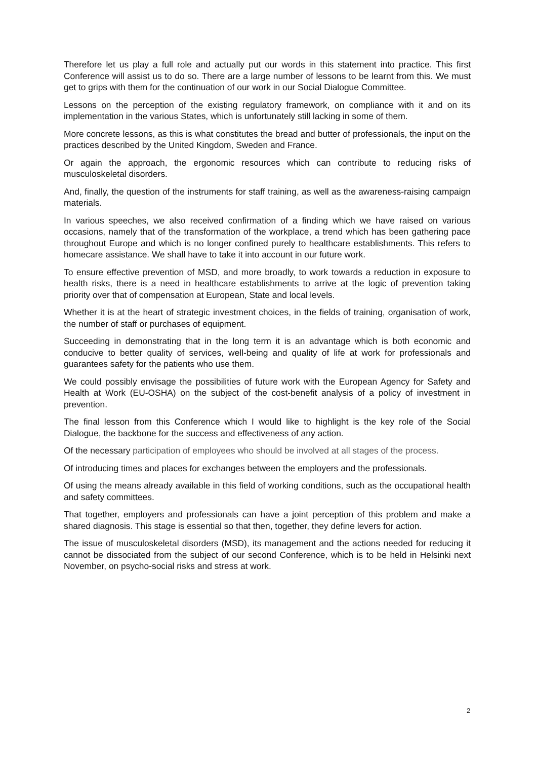Therefore let us play a full role and actually put our words in this statement into practice. This first Conference will assist us to do so. There are a large number of lessons to be learnt from this. We must get to grips with them for the continuation of our work in our Social Dialogue Committee.
Lessons on the perception of the existing regulatory framework, on compliance with it and on its implementation in the various States, which is unfortunately still lacking in some of them.
More concrete lessons, as this is what constitutes the bread and butter of professionals, the input on the practices described by the United Kingdom, Sweden and France.
Or again the approach, the ergonomic resources which can contribute to reducing risks of musculoskeletal disorders.
And, finally, the question of the instruments for staff training, as well as the awareness-raising campaign materials.
In various speeches, we also received confirmation of a finding which we have raised on various occasions, namely that of the transformation of the workplace, a trend which has been gathering pace throughout Europe and which is no longer confined purely to healthcare establishments. This refers to homecare assistance. We shall have to take it into account in our future work.
To ensure effective prevention of MSD, and more broadly, to work towards a reduction in exposure to health risks, there is a need in healthcare establishments to arrive at the logic of prevention taking priority over that of compensation at European, State and local levels.
Whether it is at the heart of strategic investment choices, in the fields of training, organisation of work, the number of staff or purchases of equipment.
Succeeding in demonstrating that in the long term it is an advantage which is both economic and conducive to better quality of services, well-being and quality of life at work for professionals and guarantees safety for the patients who use them.
We could possibly envisage the possibilities of future work with the European Agency for Safety and Health at Work (EU-OSHA) on the subject of the cost-benefit analysis of a policy of investment in prevention.
The final lesson from this Conference which I would like to highlight is the key role of the Social Dialogue, the backbone for the success and effectiveness of any action.
Of the necessary participation of employees who should be involved at all stages of the process.
Of introducing times and places for exchanges between the employers and the professionals.
Of using the means already available in this field of working conditions, such as the occupational health and safety committees.
That together, employers and professionals can have a joint perception of this problem and make a shared diagnosis. This stage is essential so that then, together, they define levers for action.
The issue of musculoskeletal disorders (MSD), its management and the actions needed for reducing it cannot be dissociated from the subject of our second Conference, which is to be held in Helsinki next November, on psycho-social risks and stress at work.
2